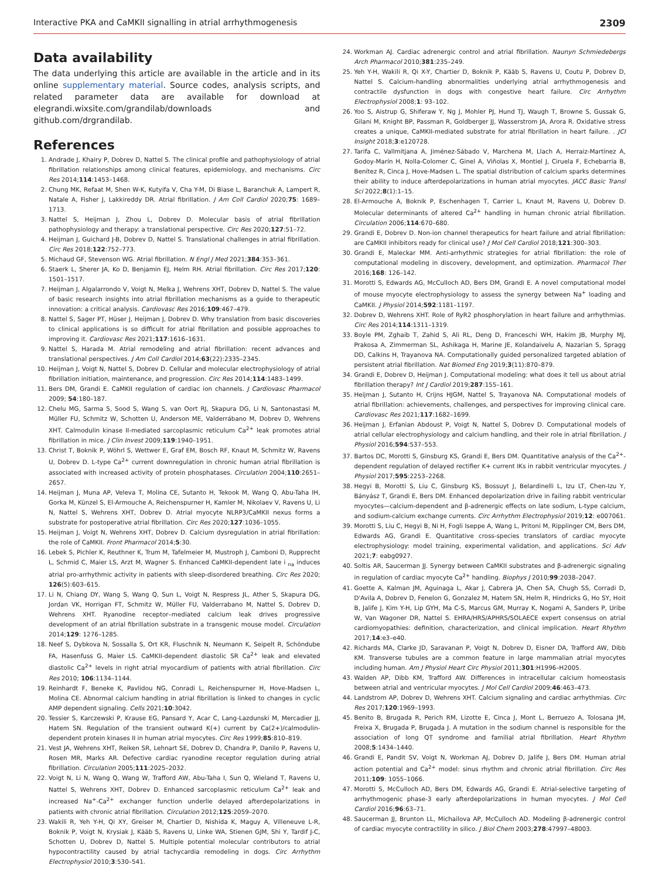Interactive PKA and CaMKII signalling in atrial arrhythmogenesis 2309
Data availability
The data underlying this article are available in the article and in its online supplementary material. Source codes, analysis scripts, and related parameter data are available for download at elegrandi.wixsite.com/grandilab/downloads and github.com/drgrandilab.
References
1. Andrade J, Khairy P, Dobrev D, Nattel S. The clinical profile and pathophysiology of atrial fibrillation relationships among clinical features, epidemiology, and mechanisms. Circ Res 2014;114:1453–1468.
2. Chung MK, Refaat M, Shen W-K, Kutyifa V, Cha Y-M, Di Biase L, Baranchuk A, Lampert R, Natale A, Fisher J, Lakkireddy DR. Atrial fibrillation. J Am Coll Cardiol 2020;75: 1689–1713.
3. Nattel S, Heijman J, Zhou L, Dobrev D. Molecular basis of atrial fibrillation pathophysiology and therapy: a translational perspective. Circ Res 2020;127:51–72.
4. Heijman J, Guichard J-B, Dobrev D, Nattel S. Translational challenges in atrial fibrillation. Circ Res 2018;122:752–773.
5. Michaud GF, Stevenson WG. Atrial fibrillation. N Engl J Med 2021;384:353–361.
6. Staerk L, Sherer JA, Ko D, Benjamin EJ, Helm RH. Atrial fibrillation. Circ Res 2017;120: 1501–1517.
7. Heijman J, Algalarrondo V, Voigt N, Melka J, Wehrens XHT, Dobrev D, Nattel S. The value of basic research insights into atrial fibrillation mechanisms as a guide to therapeutic innovation: a critical analysis. Cardiovasc Res 2016;109:467–479.
8. Nattel S, Sager PT, Hüser J, Heijman J, Dobrev D. Why translation from basic discoveries to clinical applications is so difficult for atrial fibrillation and possible approaches to improving it. Cardiovasc Res 2021;117:1616–1631.
9. Nattel S, Harada M. Atrial remodeling and atrial fibrillation: recent advances and translational perspectives. J Am Coll Cardiol 2014;63(22):2335–2345.
10. Heijman J, Voigt N, Nattel S, Dobrev D. Cellular and molecular electrophysiology of atrial fibrillation initiation, maintenance, and progression. Circ Res 2014;114:1483–1499.
11. Bers DM, Grandi E. CaMKII regulation of cardiac ion channels. J Cardiovasc Pharmacol 2009; 54:180–187.
12. Chelu MG, Sarma S, Sood S, Wang S, van Oort RJ, Skapura DG, Li N, Santonastasi M, Müller FU, Schmitz W, Schotten U, Anderson ME, Valderrábano M, Dobrev D, Wehrens XHT. Calmodulin kinase II-mediated sarcoplasmic reticulum Ca<sup>2+</sup> leak promotes atrial fibrillation in mice. J Clin Invest 2009;119:1940–1951.
13. Christ T, Boknik P, Wöhrl S, Wettwer E, Graf EM, Bosch RF, Knaut M, Schmitz W, Ravens U, Dobrev D. L-type Ca<sup>2+</sup> current downregulation in chronic human atrial fibrillation is associated with increased activity of protein phosphatases. Circulation 2004;110:2651–2657.
14. Heijman J, Muna AP, Veleva T, Molina CE, Sutanto H, Tekook M, Wang Q, Abu-Taha IH, Gorka M, Künzel S, El-Armouche A, Reichenspurner H, Kamler M, Nikolaev V, Ravens U, Li N, Nattel S, Wehrens XHT, Dobrev D. Atrial myocyte NLRP3/CaMKII nexus forms a substrate for postoperative atrial fibrillation. Circ Res 2020;127:1036–1055.
15. Heijman J, Voigt N, Wehrens XHT, Dobrev D. Calcium dysregulation in atrial fibrillation: the role of CaMKII. Front Pharmacol 2014;5:30.
16. Lebek S, Pichler K, Reuthner K, Trum M, Tafelmeier M, Mustroph J, Camboni D, Rupprecht L, Schmid C, Maier LS, Arzt M, Wagner S. Enhanced CaMKII-dependent late i <sub>na</sub> induces atrial pro-arrhythmic activity in patients with sleep-disordered breathing. Circ Res 2020; 126(5):603–615.
17. Li N, Chiang DY, Wang S, Wang Q, Sun L, Voigt N, Respress JL, Ather S, Skapura DG, Jordan VK, Horrigan FT, Schmitz W, Müller FU, Valderrabano M, Nattel S, Dobrev D, Wehrens XHT. Ryanodine receptor–mediated calcium leak drives progressive development of an atrial fibrillation substrate in a transgenic mouse model. Circulation 2014;129: 1276–1285.
18. Neef S, Dybkova N, Sossalla S, Ort KR, Fluschnik N, Neumann K, Seipelt R, Schöndube FA, Hasenfuss G, Maier LS. CaMKII-dependent diastolic SR Ca<sup>2+</sup> leak and elevated diastolic Ca<sup>2+</sup> levels in right atrial myocardium of patients with atrial fibrillation. Circ Res 2010; 106:1134–1144.
19. Reinhardt F, Beneke K, Pavlidou NG, Conradi L, Reichenspurner H, Hove-Madsen L, Molina CE. Abnormal calcium handling in atrial fibrillation is linked to changes in cyclic AMP dependent signaling. Cells 2021;10:3042.
20. Tessier S, Karczewski P, Krause EG, Pansard Y, Acar C, Lang-Lazdunski M, Mercadier JJ, Hatem SN. Regulation of the transient outward K(+) current by Ca(2+)/calmodulin-dependent protein kinases II in human atrial myocytes. Circ Res 1999;85:810–819.
21. Vest JA, Wehrens XHT, Reiken SR, Lehnart SE, Dobrev D, Chandra P, Danilo P, Ravens U, Rosen MR, Marks AR. Defective cardiac ryanodine receptor regulation during atrial fibrillation. Circulation 2005;111:2025–2032.
22. Voigt N, Li N, Wang Q, Wang W, Trafford AW, Abu-Taha I, Sun Q, Wieland T, Ravens U, Nattel S, Wehrens XHT, Dobrev D. Enhanced sarcoplasmic reticulum Ca<sup>2+</sup> leak and increased Na<sup>+</sup>-Ca<sup>2+</sup> exchanger function underlie delayed afterdepolarizations in patients with chronic atrial fibrillation. Circulation 2012;125:2059–2070.
23. Wakili R, Yeh Y-H, Qi XY, Greiser M, Chartier D, Nishida K, Maguy A, Villeneuve L-R, Boknik P, Voigt N, Krysiak J, Kääb S, Ravens U, Linke WA, Stienen GJM, Shi Y, Tardif J-C, Schotten U, Dobrev D, Nattel S. Multiple potential molecular contributors to atrial hypocontractility caused by atrial tachycardia remodeling in dogs. Circ Arrhythm Electrophysiol 2010;3:530–541.
24. Workman AJ. Cardiac adrenergic control and atrial fibrillation. Naunyn Schmiedebergs Arch Pharmacol 2010;381:235–249.
25. Yeh Y-H, Wakili R, Qi X-Y, Chartier D, Boknik P, Kääb S, Ravens U, Coutu P, Dobrev D, Nattel S. Calcium-handling abnormalities underlying atrial arrhythmogenesis and contractile dysfunction in dogs with congestive heart failure. Circ Arrhythm Electrophysiol 2008;1: 93–102.
26. Yoo S, Aistrup G, Shiferaw Y, Ng J, Mohler PJ, Hund TJ, Waugh T, Browne S, Gussak G, Gilani M, Knight BP, Passman R, Goldberger JJ, Wasserstrom JA, Arora R. Oxidative stress creates a unique, CaMKII-mediated substrate for atrial fibrillation in heart failure. . JCI Insight 2018;3:e120728.
27. Tarifa C, Vallmitjana A, Jiménez-Sábado V, Marchena M, Llach A, Herraiz-Martínez A, Godoy-Marín H, Nolla-Colomer C, Ginel A, Viñolas X, Montiel J, Ciruela F, Echebarria B, Benítez R, Cinca J, Hove-Madsen L. The spatial distribution of calcium sparks determines their ability to induce afterdepolarizations in human atrial myocytes. JACC Basic Transl Sci 2022;8(1):1–15.
28. El-Armouche A, Boknik P, Eschenhagen T, Carrier L, Knaut M, Ravens U, Dobrev D. Molecular determinants of altered Ca<sup>2+</sup> handling in human chronic atrial fibrillation. Circulation 2006;114:670–680.
29. Grandi E, Dobrev D. Non-ion channel therapeutics for heart failure and atrial fibrillation: are CaMKII inhibitors ready for clinical use? J Mol Cell Cardiol 2018;121:300–303.
30. Grandi E, Maleckar MM. Anti-arrhythmic strategies for atrial fibrillation: the role of computational modeling in discovery, development, and optimization. Pharmacol Ther 2016;168: 126–142.
31. Morotti S, Edwards AG, McCulloch AD, Bers DM, Grandi E. A novel computational model of mouse myocyte electrophysiology to assess the synergy between Na<sup>+</sup> loading and CaMKII. J Physiol 2014;592:1181–1197.
32. Dobrev D, Wehrens XHT. Role of RyR2 phosphorylation in heart failure and arrhythmias. Circ Res 2014;114:1311–1319.
33. Boyle PM, Zghaib T, Zahid S, Ali RL, Deng D, Franceschi WH, Hakim JB, Murphy MJ, Prakosa A, Zimmerman SL, Ashikaga H, Marine JE, Kolandaivelu A, Nazarian S, Spragg DD, Calkins H, Trayanova NA. Computationally guided personalized targeted ablation of persistent atrial fibrillation. Nat Biomed Eng 2019;3(11):870–879.
34. Grandi E, Dobrev D, Heijman J. Computational modeling: what does it tell us about atrial fibrillation therapy? Int J Cardiol 2019;287:155–161.
35. Heijman J, Sutanto H, Crijns HJGM, Nattel S, Trayanova NA. Computational models of atrial fibrillation: achievements, challenges, and perspectives for improving clinical care. Cardiovasc Res 2021;117:1682–1699.
36. Heijman J, Erfanian Abdoust P, Voigt N, Nattel S, Dobrev D. Computational models of atrial cellular electrophysiology and calcium handling, and their role in atrial fibrillation. J Physiol 2016;594:537–553.
37. Bartos DC, Morotti S, Ginsburg KS, Grandi E, Bers DM. Quantitative analysis of the Ca<sup>2+</sup>-dependent regulation of delayed rectifier K+ current IKs in rabbit ventricular myocytes. J Physiol 2017;595:2253–2268.
38. Hegyi B, Morotti S, Liu C, Ginsburg KS, Bossuyt J, Belardinelli L, Izu LT, Chen-Izu Y, Bányász T, Grandi E, Bers DM. Enhanced depolarization drive in failing rabbit ventricular myocytes—calcium-dependent and β-adrenergic effects on late sodium, L-type calcium, and sodium-calcium exchange currents. Circ Arrhythm Electrophysiol 2019;12: e007061.
39. Morotti S, Liu C, Hegyi B, Ni H, Fogli Iseppe A, Wang L, Pritoni M, Ripplinger CM, Bers DM, Edwards AG, Grandi E. Quantitative cross-species translators of cardiac myocyte electrophysiology: model training, experimental validation, and applications. Sci Adv 2021;7: eabg0927.
40. Soltis AR, Saucerman JJ. Synergy between CaMKII substrates and β-adrenergic signaling in regulation of cardiac myocyte Ca<sup>2+</sup> handling. Biophys J 2010;99:2038–2047.
41. Goette A, Kalman JM, Aguinaga L, Akar J, Cabrera JA, Chen SA, Chugh SS, Corradi D, D'Avila A, Dobrev D, Fenelon G, Gonzalez M, Hatem SN, Helm R, Hindricks G, Ho SY, Hoit B, Jalife J, Kim Y-H, Lip GYH, Ma C-S, Marcus GM, Murray K, Nogami A, Sanders P, Uribe W, Van Wagoner DR, Nattel S. EHRA/HRS/APHRS/SOLAECE expert consensus on atrial cardiomyopathies: definition, characterization, and clinical implication. Heart Rhythm 2017;14:e3–e40.
42. Richards MA, Clarke JD, Saravanan P, Voigt N, Dobrev D, Eisner DA, Trafford AW, Dibb KM. Transverse tubules are a common feature in large mammalian atrial myocytes including human. Am J Physiol Heart Circ Physiol 2011;301:H1996–H2005.
43. Walden AP, Dibb KM, Trafford AW. Differences in intracellular calcium homeostasis between atrial and ventricular myocytes. J Mol Cell Cardiol 2009;46:463–473.
44. Landstrom AP, Dobrev D, Wehrens XHT. Calcium signaling and cardiac arrhythmias. Circ Res 2017;120:1969–1993.
45. Benito B, Brugada R, Perich RM, Lizotte E, Cinca J, Mont L, Berruezo A, Tolosana JM, Freixa X, Brugada P, Brugada J. A mutation in the sodium channel is responsible for the association of long QT syndrome and familial atrial fibrillation. Heart Rhythm 2008;5:1434–1440.
46. Grandi E, Pandit SV, Voigt N, Workman AJ, Dobrev D, Jalife J, Bers DM. Human atrial action potential and Ca<sup>2+</sup> model: sinus rhythm and chronic atrial fibrillation. Circ Res 2011;109: 1055–1066.
47. Morotti S, McCulloch AD, Bers DM, Edwards AG, Grandi E. Atrial-selective targeting of arrhythmogenic phase-3 early afterdepolarizations in human myocytes. J Mol Cell Cardiol 2016;96:63–71.
48. Saucerman JJ, Brunton LL, Michailova AP, McCulloch AD. Modeling β-adrenergic control of cardiac myocyte contractility in silico. J Biol Chem 2003;278:47997–48003.